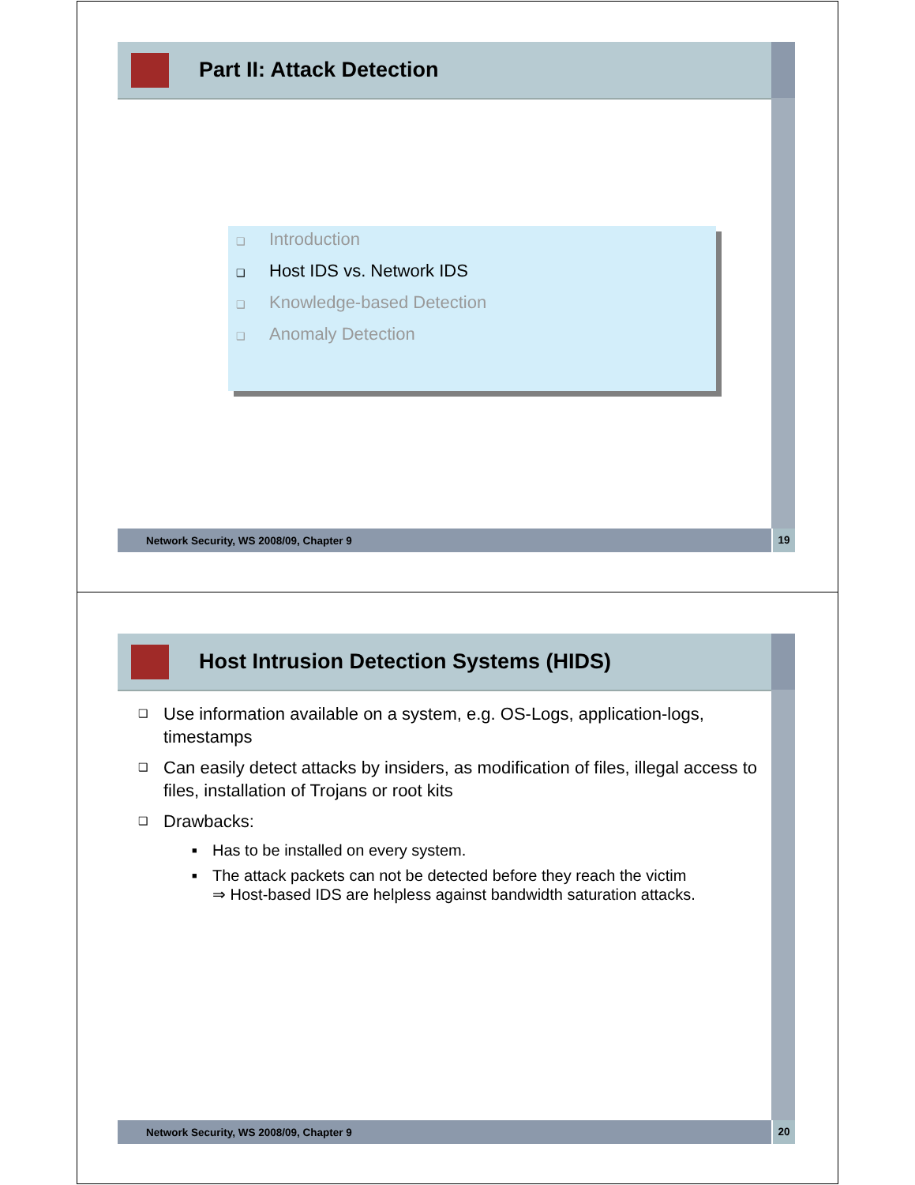Part II: Attack Detection
❑ Introduction
❑ Host IDS vs. Network IDS
❑ Knowledge-based Detection
❑ Anomaly Detection
Network Security, WS 2008/09, Chapter 9 19
Host Intrusion Detection Systems (HIDS)
❑ Use information available on a system, e.g. OS-Logs, application-logs, timestamps
❑ Can easily detect attacks by insiders, as modification of files, illegal access to files, installation of Trojans or root kits
❑ Drawbacks:
■ Has to be installed on every system.
■ The attack packets can not be detected before they reach the victim
⇒ Host-based IDS are helpless against bandwidth saturation attacks.
Network Security, WS 2008/09, Chapter 9 20